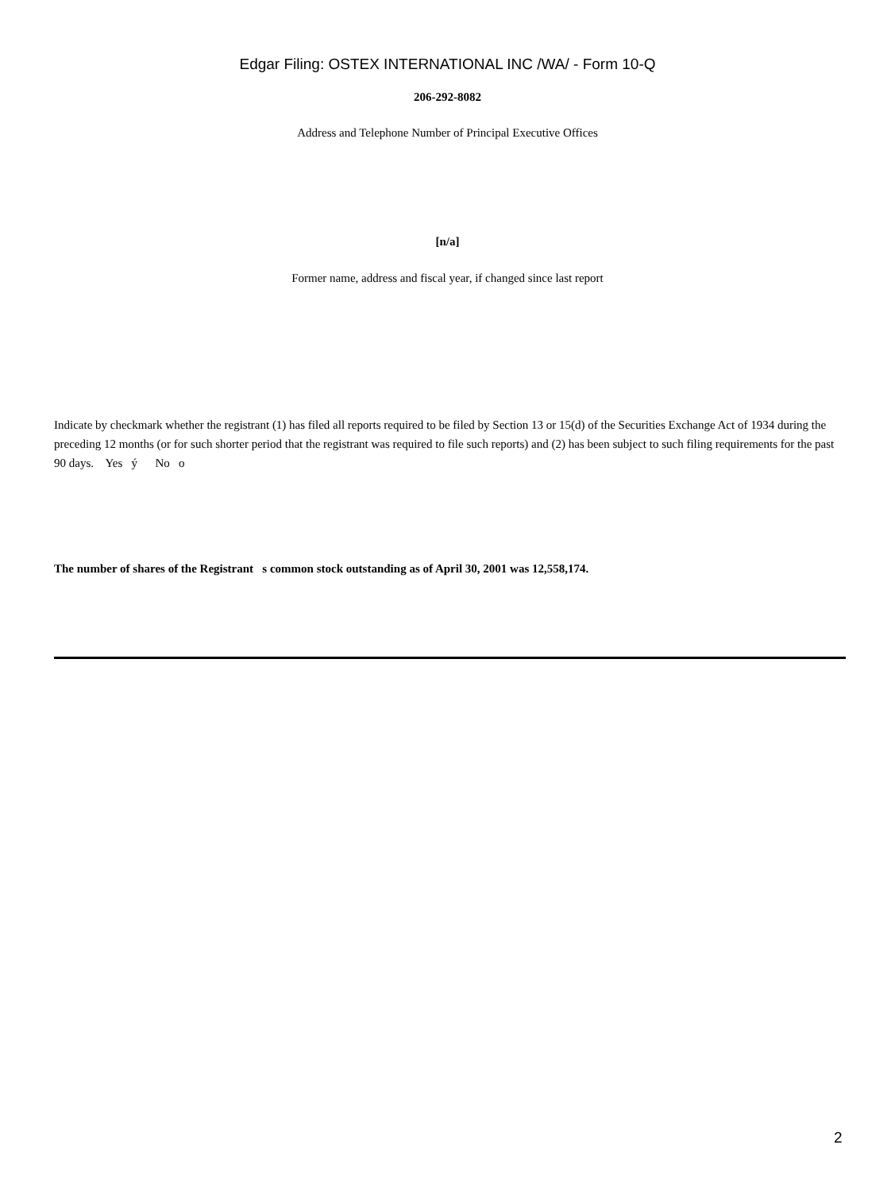Edgar Filing: OSTEX INTERNATIONAL INC /WA/ - Form 10-Q
206-292-8082
Address and Telephone Number of Principal Executive Offices
[n/a]
Former name, address and fiscal year, if changed since last report
Indicate by checkmark whether the registrant (1) has filed all reports required to be filed by Section 13 or 15(d) of the Securities Exchange Act of 1934 during the preceding 12 months (or for such shorter period that the registrant was required to file such reports) and (2) has been subject to such filing requirements for the past 90 days. Yes ý No o
The number of shares of the Registrant s common stock outstanding as of April 30, 2001 was 12,558,174.
2